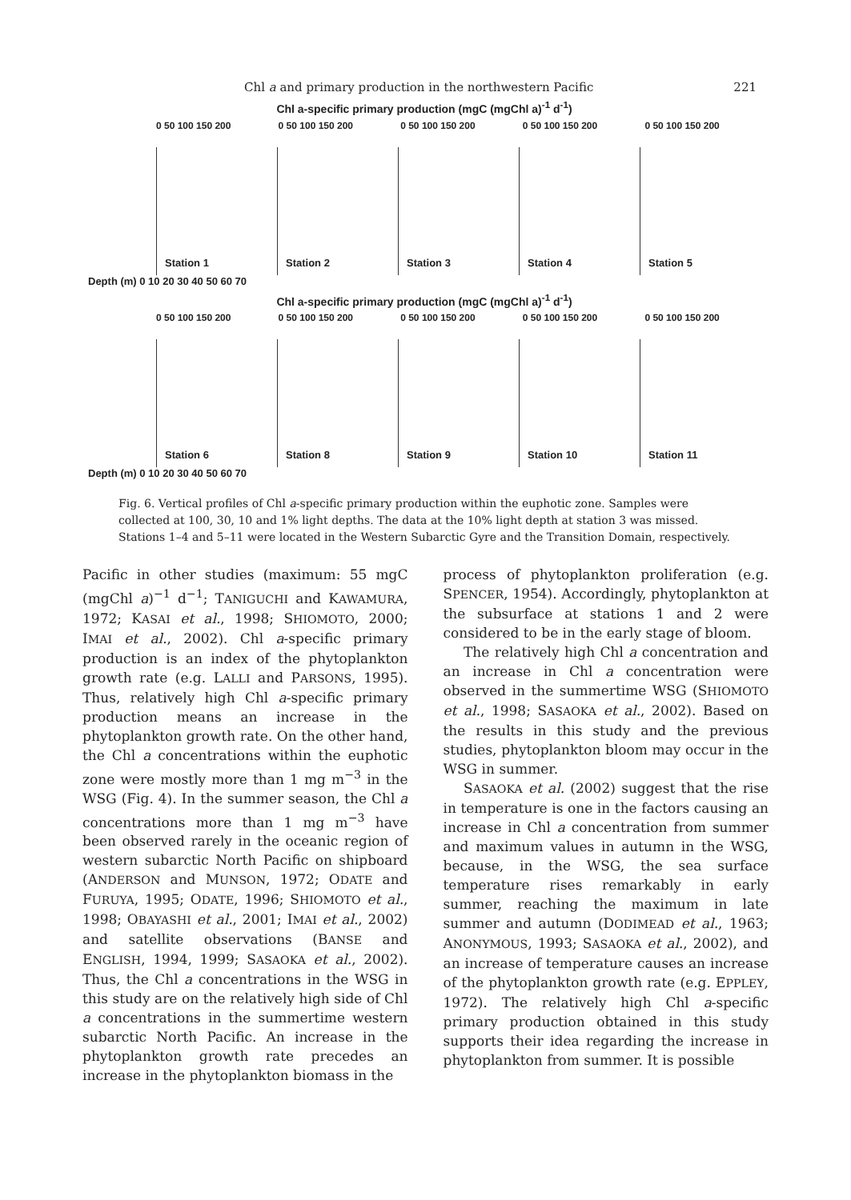Chl a and primary production in the northwestern Pacific 221
Chl a-specific primary production (mgC (mgChl a)<sup>-1</sup> d<sup>-1</sup>)
0 50 100 150 200 0 50 100 150 200 0 50 100 150 200 0 50 100 150 200 0 50 100 150 200
Station 1
Station 2
Station 3
Station 4
Station 5
Depth (m) 0 10 20 30 40 50 60 70
Chl a-specific primary production (mgC (mgChl a)<sup>-1</sup> d<sup>-1</sup>)
0 50 100 150 200 0 50 100 150 200 0 50 100 150 200 0 50 100 150 200 0 50 100 150 200
Station 6
Station 8
Station 9
Station 10
Station 11
Depth (m) 0 10 20 30 40 50 60 70
Fig. 6. Vertical profiles of Chl a-specific primary production within the euphotic zone. Samples were collected at 100, 30, 10 and 1% light depths. The data at the 10% light depth at station 3 was missed. Stations 1–4 and 5–11 were located in the Western Subarctic Gyre and the Transition Domain, respectively.
Pacific in other studies (maximum: 55 mgC (mgChl a)<sup>−1</sup> d<sup>−1</sup>; TANIGUCHI and KAWAMURA, 1972; KASAI et al., 1998; SHIOMOTO, 2000; IMAI et al., 2002). Chl a-specific primary production is an index of the phytoplankton growth rate (e.g. LALLI and PARSONS, 1995). Thus, relatively high Chl a-specific primary production means an increase in the phytoplankton growth rate. On the other hand, the Chl a concentrations within the euphotic zone were mostly more than 1 mg m<sup>−3</sup> in the WSG (Fig. 4). In the summer season, the Chl a concentrations more than 1 mg m<sup>−3</sup> have been observed rarely in the oceanic region of western subarctic North Pacific on shipboard (ANDERSON and MUNSON, 1972; ODATE and FURUYA, 1995; ODATE, 1996; SHIOMOTO et al., 1998; OBAYASHI et al., 2001; IMAI et al., 2002) and satellite observations (BANSE and ENGLISH, 1994, 1999; SASAOKA et al., 2002). Thus, the Chl a concentrations in the WSG in this study are on the relatively high side of Chl a concentrations in the summertime western subarctic North Pacific. An increase in the phytoplankton growth rate precedes an increase in the phytoplankton biomass in the
process of phytoplankton proliferation (e.g. SPENCER, 1954). Accordingly, phytoplankton at the subsurface at stations 1 and 2 were considered to be in the early stage of bloom.
The relatively high Chl a concentration and an increase in Chl a concentration were observed in the summertime WSG (SHIOMOTO et al., 1998; SASAOKA et al., 2002). Based on the results in this study and the previous studies, phytoplankton bloom may occur in the WSG in summer.
SASAOKA et al. (2002) suggest that the rise in temperature is one in the factors causing an increase in Chl a concentration from summer and maximum values in autumn in the WSG, because, in the WSG, the sea surface temperature rises remarkably in early summer, reaching the maximum in late summer and autumn (DODIMEAD et al., 1963; ANONYMOUS, 1993; SASAOKA et al., 2002), and an increase of temperature causes an increase of the phytoplankton growth rate (e.g. EPPLEY, 1972). The relatively high Chl a-specific primary production obtained in this study supports their idea regarding the increase in phytoplankton from summer. It is possible